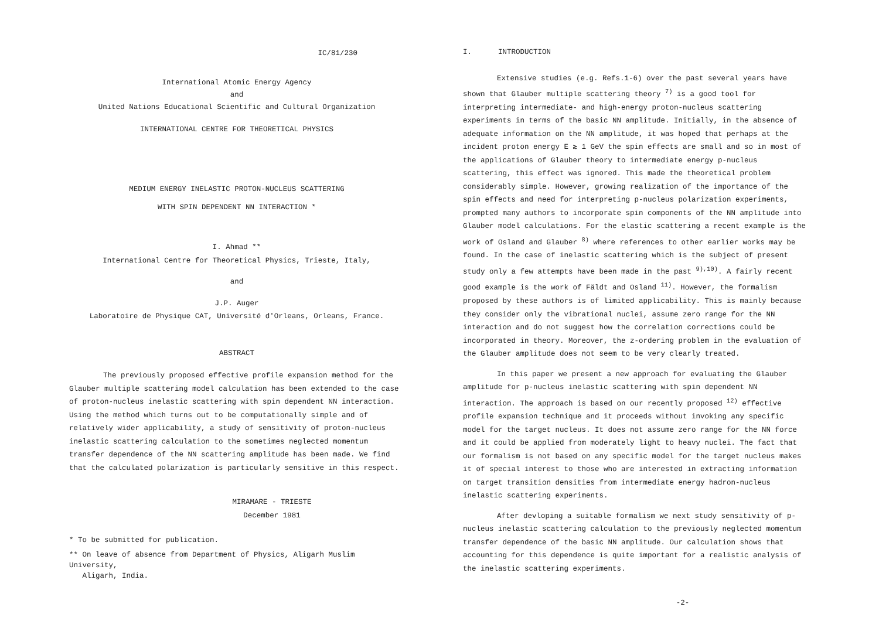IC/81/230
International Atomic Energy Agency
and
United Nations Educational Scientific and Cultural Organization
INTERNATIONAL CENTRE FOR THEORETICAL PHYSICS
MEDIUM ENERGY INELASTIC PROTON-NUCLEUS SCATTERING
WITH SPIN DEPENDENT NN INTERACTION *
I. Ahmad **
International Centre for Theoretical Physics, Trieste, Italy,
and
J.P. Auger
Laboratoire de Physique CAT, Université d'Orleans, Orleans, France.
ABSTRACT
The previously proposed effective profile expansion method for the Glauber multiple scattering model calculation has been extended to the case of proton-nucleus inelastic scattering with spin dependent NN interaction. Using the method which turns out to be computationally simple and of relatively wider applicability, a study of sensitivity of proton-nucleus inelastic scattering calculation to the sometimes neglected momentum transfer dependence of the NN scattering amplitude has been made. We find that the calculated polarization is particularly sensitive in this respect.
MIRAMARE - TRIESTE
December 1981
* To be submitted for publication.
** On leave of absence from Department of Physics, Aligarh Muslim University,
Aligarh, India.
I. INTRODUCTION
Extensive studies (e.g. Refs.1-6) over the past several years have shown that Glauber multiple scattering theory <sup>7)</sup> is a good tool for interpreting intermediate- and high-energy proton-nucleus scattering experiments in terms of the basic NN amplitude. Initially, in the absence of adequate information on the NN amplitude, it was hoped that perhaps at the incident proton energy E ≳ 1 GeV the spin effects are small and so in most of the applications of Glauber theory to intermediate energy p-nucleus scattering, this effect was ignored. This made the theoretical problem considerably simple. However, growing realization of the importance of the spin effects and need for interpreting p-nucleus polarization experiments, prompted many authors to incorporate spin components of the NN amplitude into Glauber model calculations. For the elastic scattering a recent example is the work of Osland and Glauber <sup>8)</sup> where references to other earlier works may be found. In the case of inelastic scattering which is the subject of present study only a few attempts have been made in the past <sup>9),10)</sup>. A fairly recent good example is the work of Fäldt and Osland <sup>11)</sup>. However, the formalism proposed by these authors is of limited applicability. This is mainly because they consider only the vibrational nuclei, assume zero range for the NN interaction and do not suggest how the correlation corrections could be incorporated in theory. Moreover, the z-ordering problem in the evaluation of the Glauber amplitude does not seem to be very clearly treated.
In this paper we present a new approach for evaluating the Glauber amplitude for p-nucleus inelastic scattering with spin dependent NN interaction. The approach is based on our recently proposed <sup>12)</sup> effective profile expansion technique and it proceeds without invoking any specific model for the target nucleus. It does not assume zero range for the NN force and it could be applied from moderately light to heavy nuclei. The fact that our formalism is not based on any specific model for the target nucleus makes it of special interest to those who are interested in extracting information on target transition densities from intermediate energy hadron-nucleus inelastic scattering experiments.
After devloping a suitable formalism we next study sensitivity of p-nucleus inelastic scattering calculation to the previously neglected momentum transfer dependence of the basic NN amplitude. Our calculation shows that accounting for this dependence is quite important for a realistic analysis of the inelastic scattering experiments.
-2-